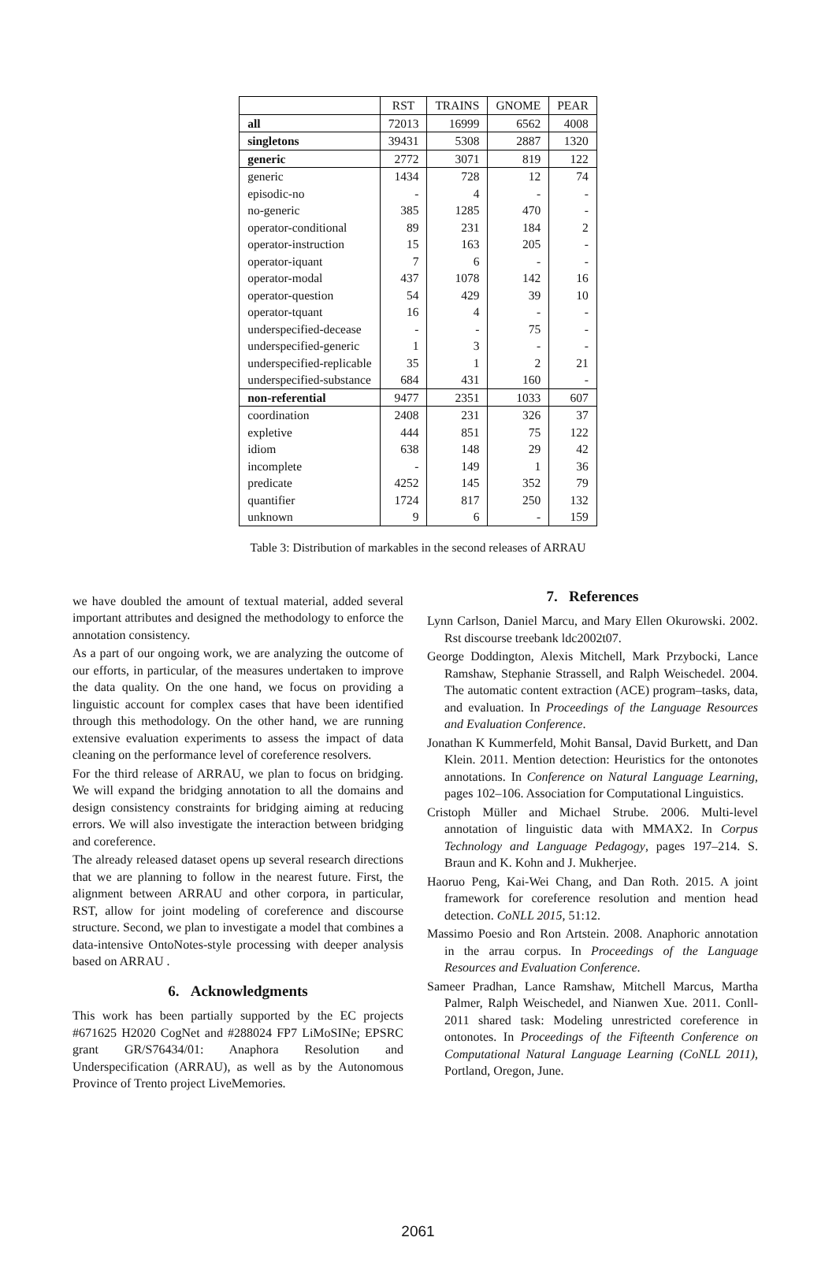| | RST | TRAINS | GNOME | PEAR |
| --- | --- | --- | --- | --- |
| all | 72013 | 16999 | 6562 | 4008 |
| singletons | 39431 | 5308 | 2887 | 1320 |
| generic | 2772 | 3071 | 819 | 122 |
| generic | 1434 | 728 | 12 | 74 |
| episodic-no | - | 4 | - | - |
| no-generic | 385 | 1285 | 470 | - |
| operator-conditional | 89 | 231 | 184 | 2 |
| operator-instruction | 15 | 163 | 205 | - |
| operator-iquant | 7 | 6 | - | - |
| operator-modal | 437 | 1078 | 142 | 16 |
| operator-question | 54 | 429 | 39 | 10 |
| operator-tquant | 16 | 4 | - | - |
| underspecified-decease | - | - | 75 | - |
| underspecified-generic | 1 | 3 | - | - |
| underspecified-replicable | 35 | 1 | 2 | 21 |
| underspecified-substance | 684 | 431 | 160 | - |
| non-referential | 9477 | 2351 | 1033 | 607 |
| coordination | 2408 | 231 | 326 | 37 |
| expletive | 444 | 851 | 75 | 122 |
| idiom | 638 | 148 | 29 | 42 |
| incomplete | - | 149 | 1 | 36 |
| predicate | 4252 | 145 | 352 | 79 |
| quantifier | 1724 | 817 | 250 | 132 |
| unknown | 9 | 6 | - | 159 |
Table 3: Distribution of markables in the second releases of ARRAU
we have doubled the amount of textual material, added several important attributes and designed the methodology to enforce the annotation consistency.
As a part of our ongoing work, we are analyzing the outcome of our efforts, in particular, of the measures undertaken to improve the data quality. On the one hand, we focus on providing a linguistic account for complex cases that have been identified through this methodology. On the other hand, we are running extensive evaluation experiments to assess the impact of data cleaning on the performance level of coreference resolvers.
For the third release of ARRAU, we plan to focus on bridging. We will expand the bridging annotation to all the domains and design consistency constraints for bridging aiming at reducing errors. We will also investigate the interaction between bridging and coreference.
The already released dataset opens up several research directions that we are planning to follow in the nearest future. First, the alignment between ARRAU and other corpora, in particular, RST, allow for joint modeling of coreference and discourse structure. Second, we plan to investigate a model that combines a data-intensive OntoNotes-style processing with deeper analysis based on ARRAU .
6. Acknowledgments
This work has been partially supported by the EC projects #671625 H2020 CogNet and #288024 FP7 LiMoSINe; EPSRC grant GR/S76434/01: Anaphora Resolution and Underspecification (ARRAU), as well as by the Autonomous Province of Trento project LiveMemories.
7. References
Lynn Carlson, Daniel Marcu, and Mary Ellen Okurowski. 2002. Rst discourse treebank ldc2002t07.
George Doddington, Alexis Mitchell, Mark Przybocki, Lance Ramshaw, Stephanie Strassell, and Ralph Weischedel. 2004. The automatic content extraction (ACE) program–tasks, data, and evaluation. In Proceedings of the Language Resources and Evaluation Conference.
Jonathan K Kummerfeld, Mohit Bansal, David Burkett, and Dan Klein. 2011. Mention detection: Heuristics for the ontonotes annotations. In Conference on Natural Language Learning, pages 102–106. Association for Computational Linguistics.
Cristoph Müller and Michael Strube. 2006. Multi-level annotation of linguistic data with MMAX2. In Corpus Technology and Language Pedagogy, pages 197–214. S. Braun and K. Kohn and J. Mukherjee.
Haoruo Peng, Kai-Wei Chang, and Dan Roth. 2015. A joint framework for coreference resolution and mention head detection. CoNLL 2015, 51:12.
Massimo Poesio and Ron Artstein. 2008. Anaphoric annotation in the arrau corpus. In Proceedings of the Language Resources and Evaluation Conference.
Sameer Pradhan, Lance Ramshaw, Mitchell Marcus, Martha Palmer, Ralph Weischedel, and Nianwen Xue. 2011. Conll-2011 shared task: Modeling unrestricted coreference in ontonotes. In Proceedings of the Fifteenth Conference on Computational Natural Language Learning (CoNLL 2011), Portland, Oregon, June.
2061